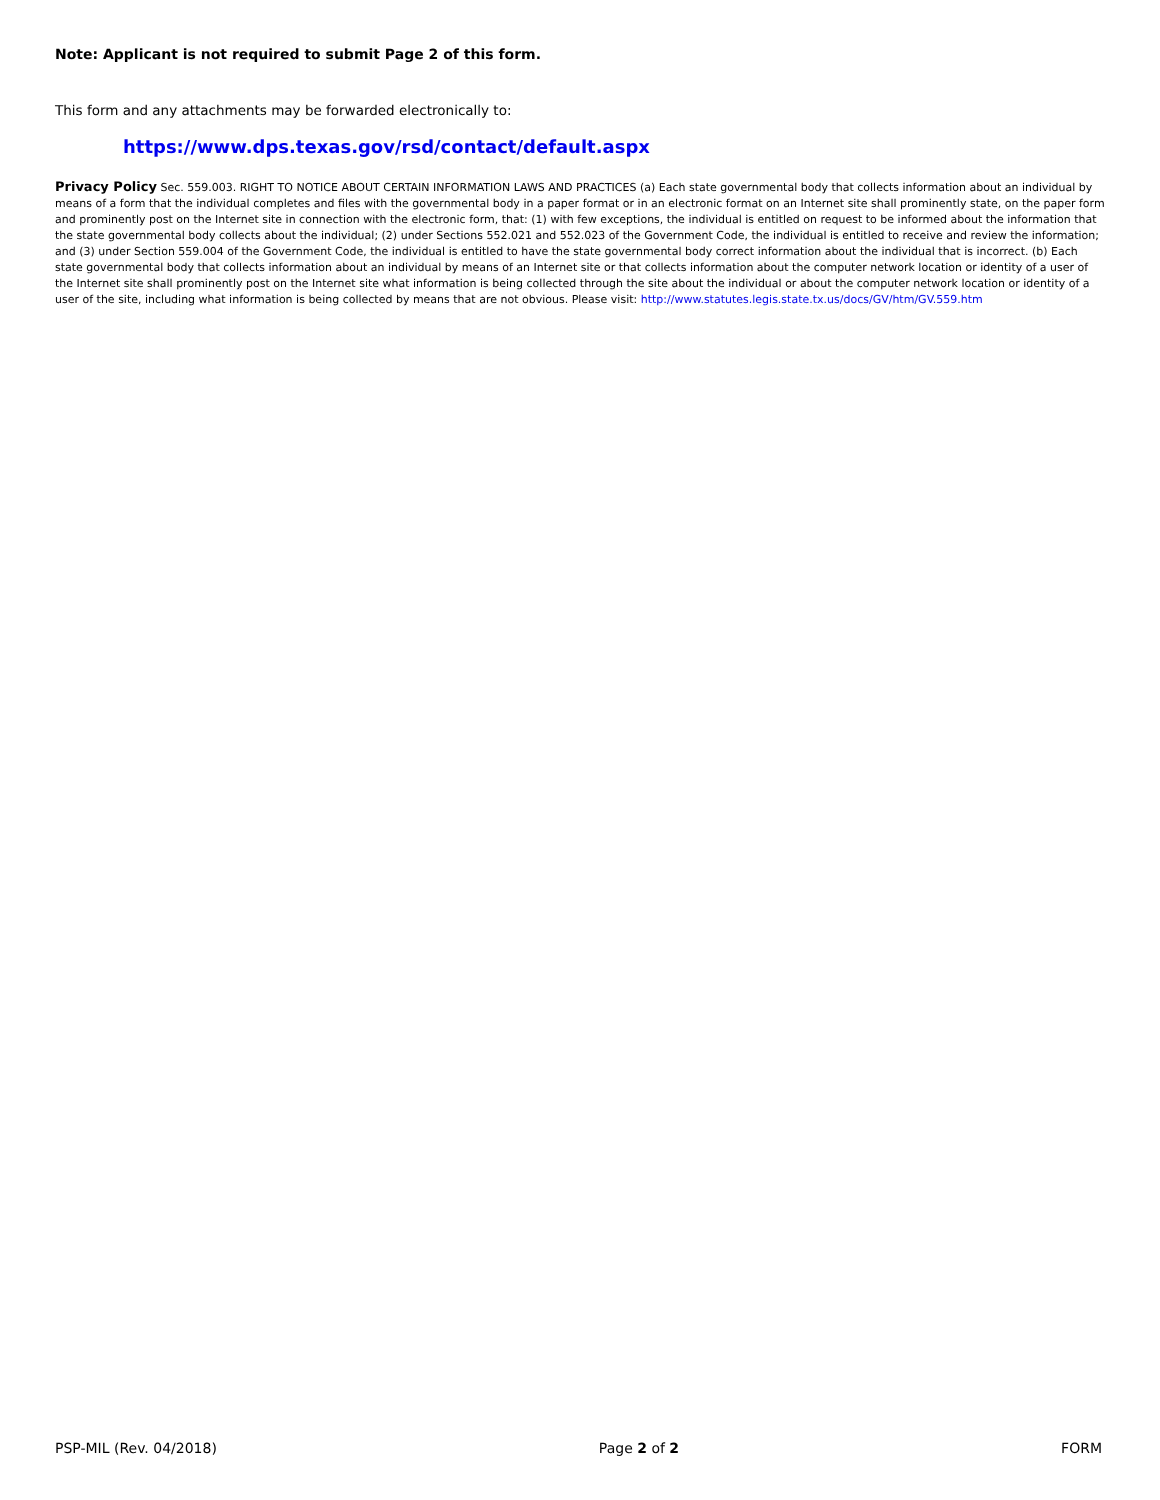Note: Applicant is not required to submit Page 2 of this form.
This form and any attachments may be forwarded electronically to:
https://www.dps.texas.gov/rsd/contact/default.aspx
Privacy Policy Sec. 559.003. RIGHT TO NOTICE ABOUT CERTAIN INFORMATION LAWS AND PRACTICES (a) Each state governmental body that collects information about an individual by means of a form that the individual completes and files with the governmental body in a paper format or in an electronic format on an Internet site shall prominently state, on the paper form and prominently post on the Internet site in connection with the electronic form, that: (1) with few exceptions, the individual is entitled on request to be informed about the information that the state governmental body collects about the individual; (2) under Sections 552.021 and 552.023 of the Government Code, the individual is entitled to receive and review the information; and (3) under Section 559.004 of the Government Code, the individual is entitled to have the state governmental body correct information about the individual that is incorrect. (b) Each state governmental body that collects information about an individual by means of an Internet site or that collects information about the computer network location or identity of a user of the Internet site shall prominently post on the Internet site what information is being collected through the site about the individual or about the computer network location or identity of a user of the site, including what information is being collected by means that are not obvious. Please visit: http://www.statutes.legis.state.tx.us/docs/GV/htm/GV.559.htm
PSP-MIL (Rev. 04/2018) Page 2 of 2 FORM